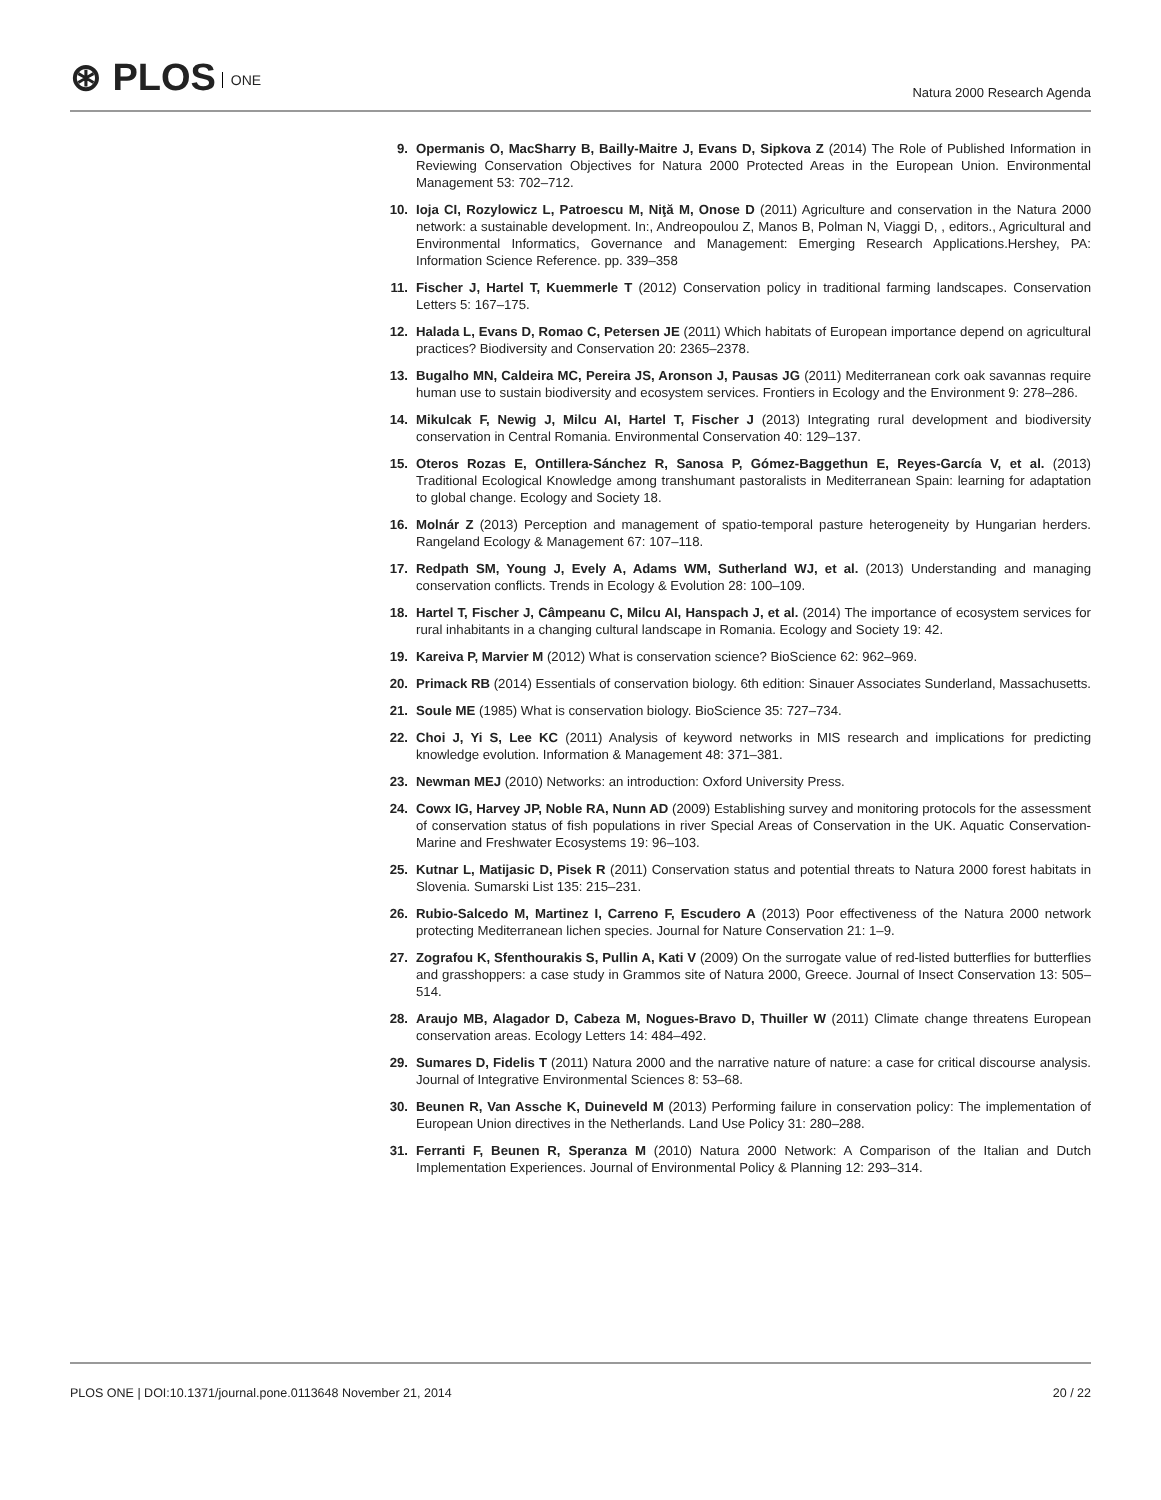⊛ PLOS ONE Natura 2000 Research Agenda
9. Opermanis O, MacSharry B, Bailly-Maitre J, Evans D, Sipkova Z (2014) The Role of Published Information in Reviewing Conservation Objectives for Natura 2000 Protected Areas in the European Union. Environmental Management 53: 702–712.
10. Ioja CI, Rozylowicz L, Patroescu M, Niţă M, Onose D (2011) Agriculture and conservation in the Natura 2000 network: a sustainable development. In:, Andreopoulou Z, Manos B, Polman N, Viaggi D, , editors., Agricultural and Environmental Informatics, Governance and Management: Emerging Research Applications.Hershey, PA: Information Science Reference. pp. 339–358
11. Fischer J, Hartel T, Kuemmerle T (2012) Conservation policy in traditional farming landscapes. Conservation Letters 5: 167–175.
12. Halada L, Evans D, Romao C, Petersen JE (2011) Which habitats of European importance depend on agricultural practices? Biodiversity and Conservation 20: 2365–2378.
13. Bugalho MN, Caldeira MC, Pereira JS, Aronson J, Pausas JG (2011) Mediterranean cork oak savannas require human use to sustain biodiversity and ecosystem services. Frontiers in Ecology and the Environment 9: 278–286.
14. Mikulcak F, Newig J, Milcu AI, Hartel T, Fischer J (2013) Integrating rural development and biodiversity conservation in Central Romania. Environmental Conservation 40: 129–137.
15. Oteros Rozas E, Ontillera-Sánchez R, Sanosa P, Gómez-Baggethun E, Reyes-García V, et al. (2013) Traditional Ecological Knowledge among transhumant pastoralists in Mediterranean Spain: learning for adaptation to global change. Ecology and Society 18.
16. Molnár Z (2013) Perception and management of spatio-temporal pasture heterogeneity by Hungarian herders. Rangeland Ecology & Management 67: 107–118.
17. Redpath SM, Young J, Evely A, Adams WM, Sutherland WJ, et al. (2013) Understanding and managing conservation conflicts. Trends in Ecology & Evolution 28: 100–109.
18. Hartel T, Fischer J, Câmpeanu C, Milcu AI, Hanspach J, et al. (2014) The importance of ecosystem services for rural inhabitants in a changing cultural landscape in Romania. Ecology and Society 19: 42.
19. Kareiva P, Marvier M (2012) What is conservation science? BioScience 62: 962–969.
20. Primack RB (2014) Essentials of conservation biology. 6th edition: Sinauer Associates Sunderland, Massachusetts.
21. Soule ME (1985) What is conservation biology. BioScience 35: 727–734.
22. Choi J, Yi S, Lee KC (2011) Analysis of keyword networks in MIS research and implications for predicting knowledge evolution. Information & Management 48: 371–381.
23. Newman MEJ (2010) Networks: an introduction: Oxford University Press.
24. Cowx IG, Harvey JP, Noble RA, Nunn AD (2009) Establishing survey and monitoring protocols for the assessment of conservation status of fish populations in river Special Areas of Conservation in the UK. Aquatic Conservation-Marine and Freshwater Ecosystems 19: 96–103.
25. Kutnar L, Matijasic D, Pisek R (2011) Conservation status and potential threats to Natura 2000 forest habitats in Slovenia. Sumarski List 135: 215–231.
26. Rubio-Salcedo M, Martinez I, Carreno F, Escudero A (2013) Poor effectiveness of the Natura 2000 network protecting Mediterranean lichen species. Journal for Nature Conservation 21: 1–9.
27. Zografou K, Sfenthourakis S, Pullin A, Kati V (2009) On the surrogate value of red-listed butterflies for butterflies and grasshoppers: a case study in Grammos site of Natura 2000, Greece. Journal of Insect Conservation 13: 505–514.
28. Araujo MB, Alagador D, Cabeza M, Nogues-Bravo D, Thuiller W (2011) Climate change threatens European conservation areas. Ecology Letters 14: 484–492.
29. Sumares D, Fidelis T (2011) Natura 2000 and the narrative nature of nature: a case for critical discourse analysis. Journal of Integrative Environmental Sciences 8: 53–68.
30. Beunen R, Van Assche K, Duineveld M (2013) Performing failure in conservation policy: The implementation of European Union directives in the Netherlands. Land Use Policy 31: 280–288.
31. Ferranti F, Beunen R, Speranza M (2010) Natura 2000 Network: A Comparison of the Italian and Dutch Implementation Experiences. Journal of Environmental Policy & Planning 12: 293–314.
PLOS ONE | DOI:10.1371/journal.pone.0113648 November 21, 2014
20 / 22